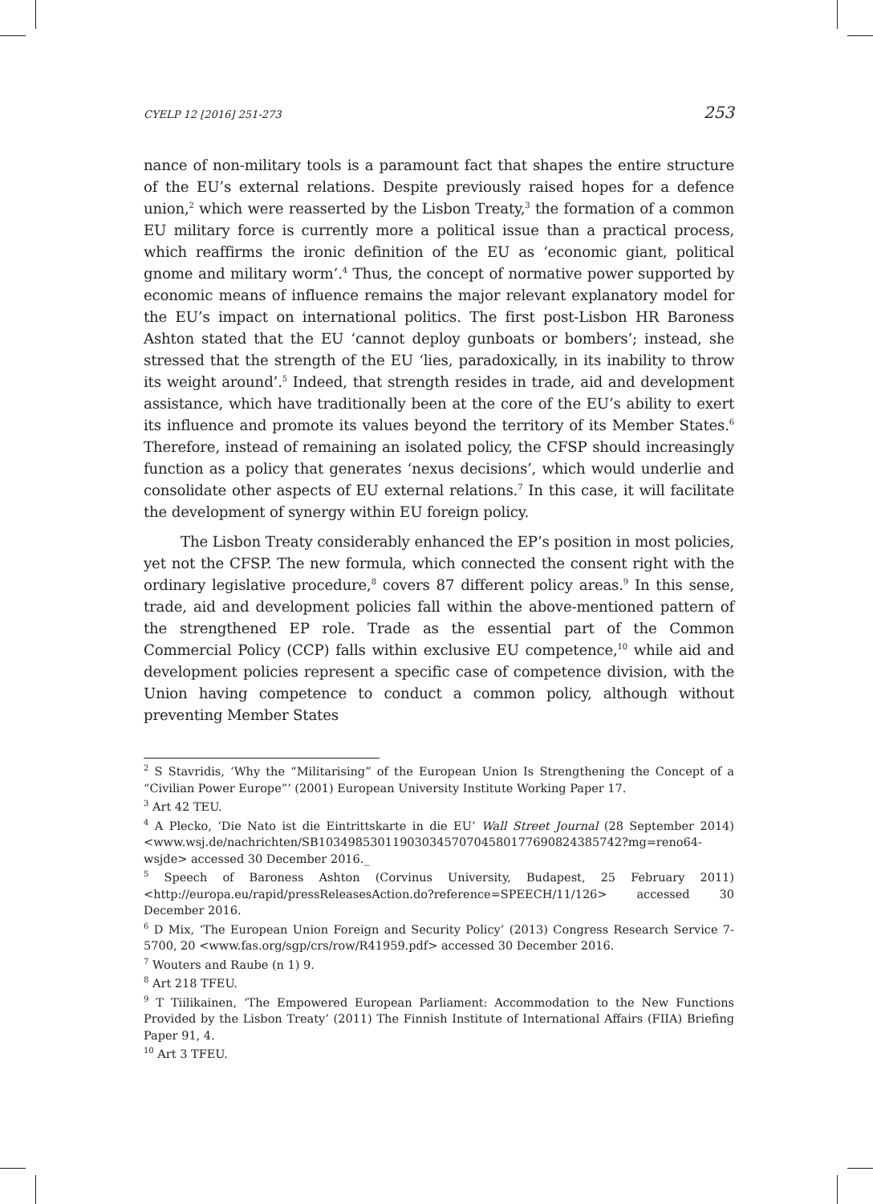CYELP 12 [2016] 251-273 253
nance of non-military tools is a paramount fact that shapes the entire structure of the EU’s external relations. Despite previously raised hopes for a defence union,<sup>2</sup> which were reasserted by the Lisbon Treaty,<sup>3</sup> the formation of a common EU military force is currently more a political issue than a practical process, which reaffirms the ironic definition of the EU as ‘economic giant, political gnome and military worm’.<sup>4</sup> Thus, the concept of normative power supported by economic means of influence remains the major relevant explanatory model for the EU’s impact on international politics. The first post-Lisbon HR Baroness Ashton stated that the EU ‘cannot deploy gunboats or bombers’; instead, she stressed that the strength of the EU ‘lies, paradoxically, in its inability to throw its weight around’.<sup>5</sup> Indeed, that strength resides in trade, aid and development assistance, which have traditionally been at the core of the EU’s ability to exert its influence and promote its values beyond the territory of its Member States.<sup>6</sup> Therefore, instead of remaining an isolated policy, the CFSP should increasingly function as a policy that generates ‘nexus decisions’, which would underlie and consolidate other aspects of EU external relations.<sup>7</sup> In this case, it will facilitate the development of synergy within EU foreign policy.
The Lisbon Treaty considerably enhanced the EP’s position in most policies, yet not the CFSP. The new formula, which connected the consent right with the ordinary legislative procedure,<sup>8</sup> covers 87 different policy areas.<sup>9</sup> In this sense, trade, aid and development policies fall within the above-mentioned pattern of the strengthened EP role. Trade as the essential part of the Common Commercial Policy (CCP) falls within exclusive EU competence,<sup>10</sup> while aid and development policies represent a specific case of competence division, with the Union having competence to conduct a common policy, although without preventing Member States
<sup>2</sup> S Stavridis, ‘Why the “Militarising” of the European Union Is Strengthening the Concept of a “Civilian Power Europe”’ (2001) European University Institute Working Paper 17.
<sup>3</sup> Art 42 TEU.
<sup>4</sup> A Plecko, ‘Die Nato ist die Eintrittskarte in die EU’ Wall Street Journal (28 September 2014) <www.wsj.de/nachrichten/SB10349853011903034570704580177690824385742?mg=reno64-wsjde> accessed 30 December 2016._
<sup>5</sup> Speech of Baroness Ashton (Corvinus University, Budapest, 25 February 2011) <http://europa.eu/rapid/pressReleasesAction.do?reference=SPEECH/11/126> accessed 30 December 2016.
<sup>6</sup> D Mix, ‘The European Union Foreign and Security Policy’ (2013) Congress Research Service 7-5700, 20 <www.fas.org/sgp/crs/row/R41959.pdf> accessed 30 December 2016.
<sup>7</sup> Wouters and Raube (n 1) 9.
<sup>8</sup> Art 218 TFEU.
<sup>9</sup> T Tiilikainen, ‘The Empowered European Parliament: Accommodation to the New Functions Provided by the Lisbon Treaty’ (2011) The Finnish Institute of International Affairs (FIIA) Briefing Paper 91, 4.
<sup>10</sup> Art 3 TFEU.